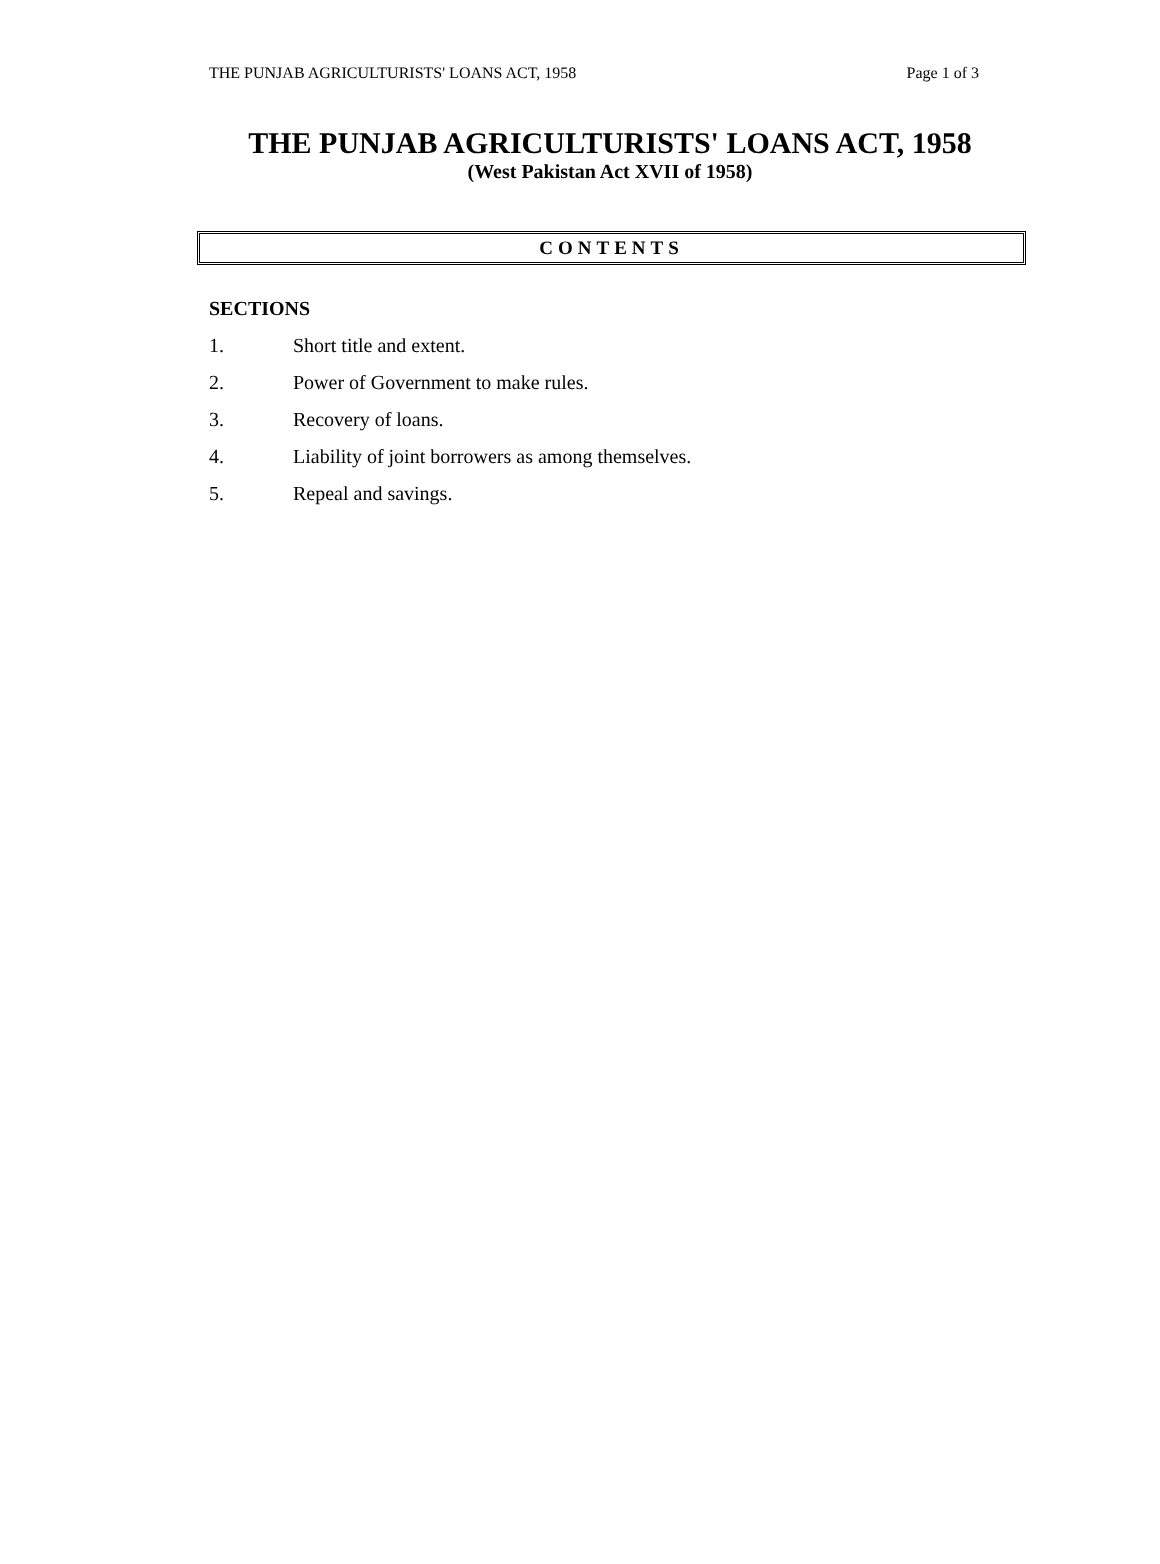THE PUNJAB AGRICULTURISTS' LOANS ACT, 1958 Page 1 of 3
THE PUNJAB AGRICULTURISTS' LOANS ACT, 1958
(West Pakistan Act XVII of 1958)
CONTENTS
SECTIONS
1. Short title and extent.
2. Power of Government to make rules.
3. Recovery of loans.
4. Liability of joint borrowers as among themselves.
5. Repeal and savings.